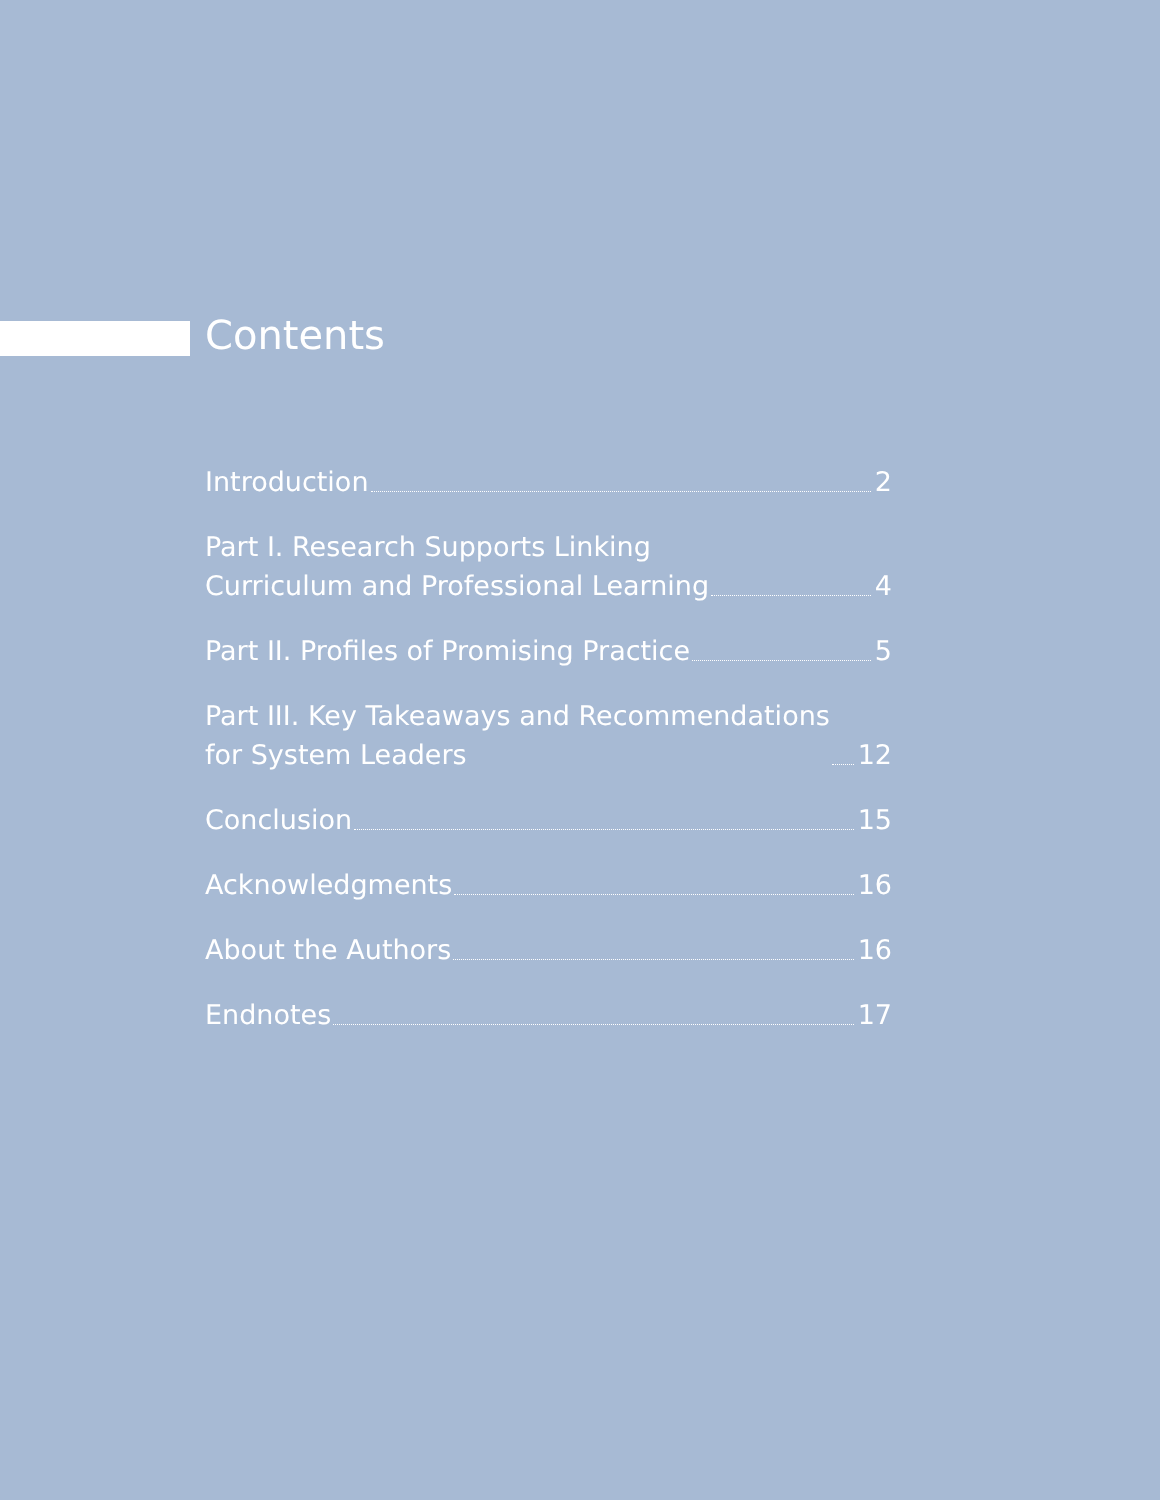Contents
Introduction 2
Part I. Research Supports Linking
Curriculum and Professional Learning 4
Part II. Profiles of Promising Practice 5
Part III. Key Takeaways and Recommendations
for System Leaders 12
Conclusion 15
Acknowledgments 16
About the Authors 16
Endnotes 17